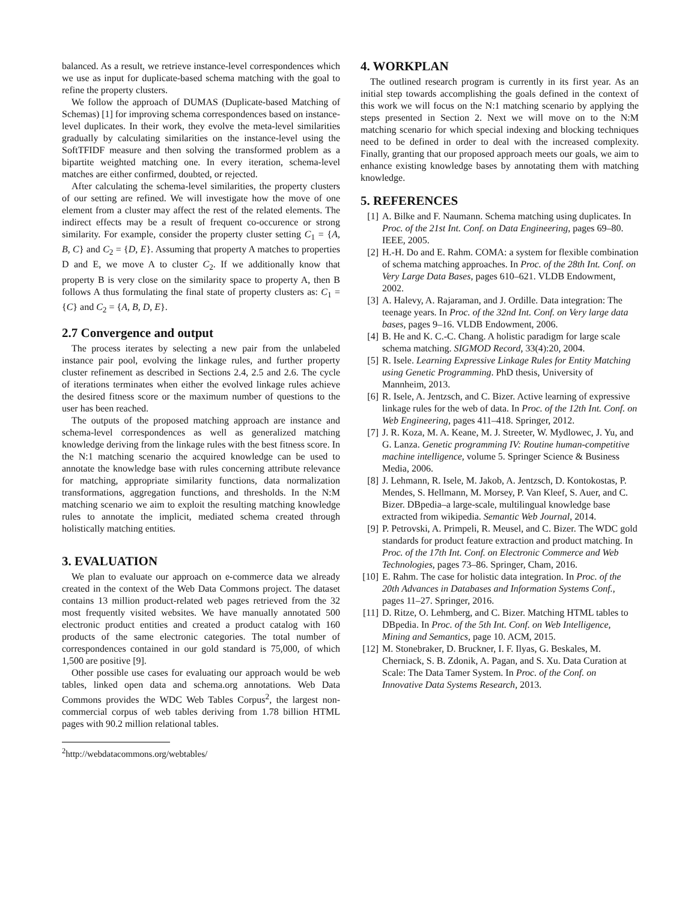balanced. As a result, we retrieve instance-level correspondences which we use as input for duplicate-based schema matching with the goal to refine the property clusters.
We follow the approach of DUMAS (Duplicate-based Matching of Schemas) [1] for improving schema correspondences based on instance-level duplicates. In their work, they evolve the meta-level similarities gradually by calculating similarities on the instance-level using the SoftTFIDF measure and then solving the transformed problem as a bipartite weighted matching one. In every iteration, schema-level matches are either confirmed, doubted, or rejected.
After calculating the schema-level similarities, the property clusters of our setting are refined. We will investigate how the move of one element from a cluster may affect the rest of the related elements. The indirect effects may be a result of frequent co-occurence or strong similarity. For example, consider the property cluster setting C<sub>1</sub> = {A, B, C} and C<sub>2</sub> = {D, E}. Assuming that property A matches to properties D and E, we move A to cluster C<sub>2</sub>. If we additionally know that property B is very close on the similarity space to property A, then B follows A thus formulating the final state of property clusters as: C<sub>1</sub> = {C} and C<sub>2</sub> = {A, B, D, E}.
2.7 Convergence and output
The process iterates by selecting a new pair from the unlabeled instance pair pool, evolving the linkage rules, and further property cluster refinement as described in Sections 2.4, 2.5 and 2.6. The cycle of iterations terminates when either the evolved linkage rules achieve the desired fitness score or the maximum number of questions to the user has been reached.
The outputs of the proposed matching approach are instance and schema-level correspondences as well as generalized matching knowledge deriving from the linkage rules with the best fitness score. In the N:1 matching scenario the acquired knowledge can be used to annotate the knowledge base with rules concerning attribute relevance for matching, appropriate similarity functions, data normalization transformations, aggregation functions, and thresholds. In the N:M matching scenario we aim to exploit the resulting matching knowledge rules to annotate the implicit, mediated schema created through holistically matching entities.
3. EVALUATION
We plan to evaluate our approach on e-commerce data we already created in the context of the Web Data Commons project. The dataset contains 13 million product-related web pages retrieved from the 32 most frequently visited websites. We have manually annotated 500 electronic product entities and created a product catalog with 160 products of the same electronic categories. The total number of correspondences contained in our gold standard is 75,000, of which 1,500 are positive [9].
Other possible use cases for evaluating our approach would be web tables, linked open data and schema.org annotations. Web Data Commons provides the WDC Web Tables Corpus<sup>2</sup>, the largest non-commercial corpus of web tables deriving from 1.78 billion HTML pages with 90.2 million relational tables.
<sup>2</sup> http://webdatacommons.org/webtables/
4. WORKPLAN
The outlined research program is currently in its first year. As an initial step towards accomplishing the goals defined in the context of this work we will focus on the N:1 matching scenario by applying the steps presented in Section 2. Next we will move on to the N:M matching scenario for which special indexing and blocking techniques need to be defined in order to deal with the increased complexity. Finally, granting that our proposed approach meets our goals, we aim to enhance existing knowledge bases by annotating them with matching knowledge.
5. REFERENCES
[1] A. Bilke and F. Naumann. Schema matching using duplicates. In Proc. of the 21st Int. Conf. on Data Engineering, pages 69–80. IEEE, 2005.
[2] H.-H. Do and E. Rahm. COMA: a system for flexible combination of schema matching approaches. In Proc. of the 28th Int. Conf. on Very Large Data Bases, pages 610–621. VLDB Endowment, 2002.
[3] A. Halevy, A. Rajaraman, and J. Ordille. Data integration: The teenage years. In Proc. of the 32nd Int. Conf. on Very large data bases, pages 9–16. VLDB Endowment, 2006.
[4] B. He and K. C.-C. Chang. A holistic paradigm for large scale schema matching. SIGMOD Record, 33(4):20, 2004.
[5] R. Isele. Learning Expressive Linkage Rules for Entity Matching using Genetic Programming. PhD thesis, University of Mannheim, 2013.
[6] R. Isele, A. Jentzsch, and C. Bizer. Active learning of expressive linkage rules for the web of data. In Proc. of the 12th Int. Conf. on Web Engineering, pages 411–418. Springer, 2012.
[7] J. R. Koza, M. A. Keane, M. J. Streeter, W. Mydlowec, J. Yu, and G. Lanza. Genetic programming IV: Routine human-competitive machine intelligence, volume 5. Springer Science & Business Media, 2006.
[8] J. Lehmann, R. Isele, M. Jakob, A. Jentzsch, D. Kontokostas, P. Mendes, S. Hellmann, M. Morsey, P. Van Kleef, S. Auer, and C. Bizer. DBpedia–a large-scale, multilingual knowledge base extracted from wikipedia. Semantic Web Journal, 2014.
[9] P. Petrovski, A. Primpeli, R. Meusel, and C. Bizer. The WDC gold standards for product feature extraction and product matching. In Proc. of the 17th Int. Conf. on Electronic Commerce and Web Technologies, pages 73–86. Springer, Cham, 2016.
[10] E. Rahm. The case for holistic data integration. In Proc. of the 20th Advances in Databases and Information Systems Conf., pages 11–27. Springer, 2016.
[11] D. Ritze, O. Lehmberg, and C. Bizer. Matching HTML tables to DBpedia. In Proc. of the 5th Int. Conf. on Web Intelligence, Mining and Semantics, page 10. ACM, 2015.
[12] M. Stonebraker, D. Bruckner, I. F. Ilyas, G. Beskales, M. Cherniack, S. B. Zdonik, A. Pagan, and S. Xu. Data Curation at Scale: The Data Tamer System. In Proc. of the Conf. on Innovative Data Systems Research, 2013.